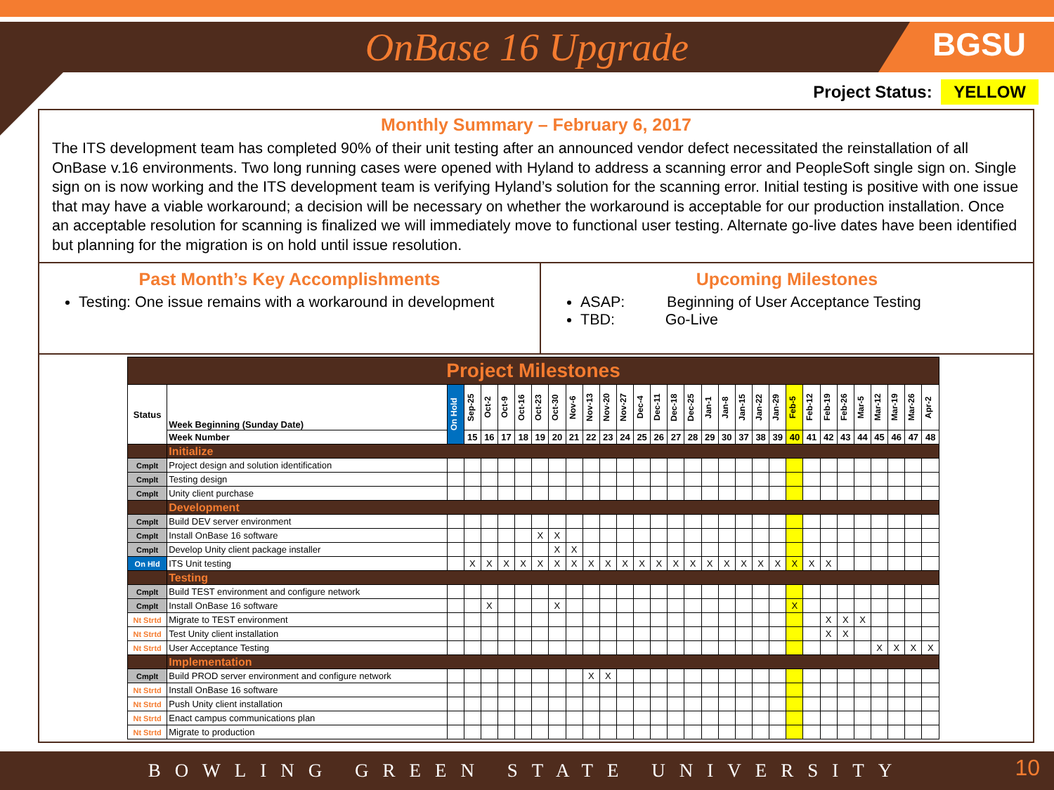OnBase 16 Upgrade
BGSU
Project Status: YELLOW
Monthly Summary – February 6, 2017
The ITS development team has completed 90% of their unit testing after an announced vendor defect necessitated the reinstallation of all OnBase v.16 environments. Two long running cases were opened with Hyland to address a scanning error and PeopleSoft single sign on. Single sign on is now working and the ITS development team is verifying Hyland’s solution for the scanning error. Initial testing is positive with one issue that may have a viable workaround; a decision will be necessary on whether the workaround is acceptable for our production installation. Once an acceptable resolution for scanning is finalized we will immediately move to functional user testing. Alternate go-live dates have been identified but planning for the migration is on hold until issue resolution.
Past Month’s Key Accomplishments
Testing: One issue remains with a workaround in development
Upcoming Milestones
ASAP: Beginning of User Acceptance Testing
TBD: Go-Live
| Project Milestones | | | | | | | | | | | | | | | | | | | | | | | | | | | | | | |
| Status | Week Beginning (Sunday Date) | On Hold | Sep-25 | Oct-2 | Oct-9 | Oct-16 | Oct-23 | Oct-30 | Nov-6 | Nov-13 | Nov-20 | Nov-27 | Dec-4 | Dec-11 | Dec-18 | Dec-25 | Jan-1 | Jan-8 | Jan-15 | Jan-22 | Jan-29 | Feb-5 | Feb-12 | Feb-19 | Feb-26 | Mar-5 | Mar-12 | Mar-19 | Mar-26 | Apr-2 |
| | Week Number | | 15 | 16 | 17 | 18 | 19 | 20 | 21 | 22 | 23 | 24 | 25 | 26 | 27 | 28 | 29 | 30 | 37 | 38 | 39 | 40 | 41 | 42 | 43 | 44 | 45 | 46 | 47 | 48 |
| | Initialize | | | | | | | | | | | | | | | | | | | | | | | | | | | | | |
| Cmplt | Project design and solution identification | | | | | | | | | | | | | | | | | | | | | | | | | | | | | |
| Cmplt | Testing design | | | | | | | | | | | | | | | | | | | | | | | | | | | | | |
| Cmplt | Unity client purchase | | | | | | | | | | | | | | | | | | | | | | | | | | | | | |
| | Development | | | | | | | | | | | | | | | | | | | | | | | | | | | | | |
| Cmplt | Build DEV server environment | | | | | | | | | | | | | | | | | | | | | | | | | | | | | |
| Cmplt | Install OnBase 16 software | | | | | | X | X | | | | | | | | | | | | | | | | | | | | | | |
| Cmplt | Develop Unity client package installer | | | | | | | X | X | | | | | | | | | | | | | | | | | | | | | |
| On Hld | ITS Unit testing | | X | X | X | X | X | X | X | X | X | X | X | X | X | X | X | X | X | X | X | X | X | X | | | | | | |
| | Testing | | | | | | | | | | | | | | | | | | | | | | | | | | | | | |
| Cmplt | Build TEST environment and configure network | | | | | | | | | | | | | | | | | | | | | | | | | | | | | |
| Cmplt | Install OnBase 16 software | | | X | | | | X | | | | | | | | | | | | | | X | | | | | | | | |
| Nt Strtd | Migrate to TEST environment | | | | | | | | | | | | | | | | | | | | | | | X | X | X | | | | |
| Nt Strtd | Test Unity client installation | | | | | | | | | | | | | | | | | | | | | | | X | X | | | | | |
| Nt Strtd | User Acceptance Testing | | | | | | | | | | | | | | | | | | | | | | | | | | X | X | X | X |
| | Implementation | | | | | | | | | | | | | | | | | | | | | | | | | | | | | |
| Cmplt | Build PROD server environment and configure network | | | | | | | | | X | X | | | | | | | | | | | | | | | | | | | |
| Nt Strtd | Install OnBase 16 software | | | | | | | | | | | | | | | | | | | | | | | | | | | | | |
| Nt Strtd | Push Unity client installation | | | | | | | | | | | | | | | | | | | | | | | | | | | | | |
| Nt Strtd | Enact campus communications plan | | | | | | | | | | | | | | | | | | | | | | | | | | | | | |
| Nt Strtd | Migrate to production | | | | | | | | | | | | | | | | | | | | | | | | | | | | | |
BOWLING GREEN STATE UNIVERSITY 10